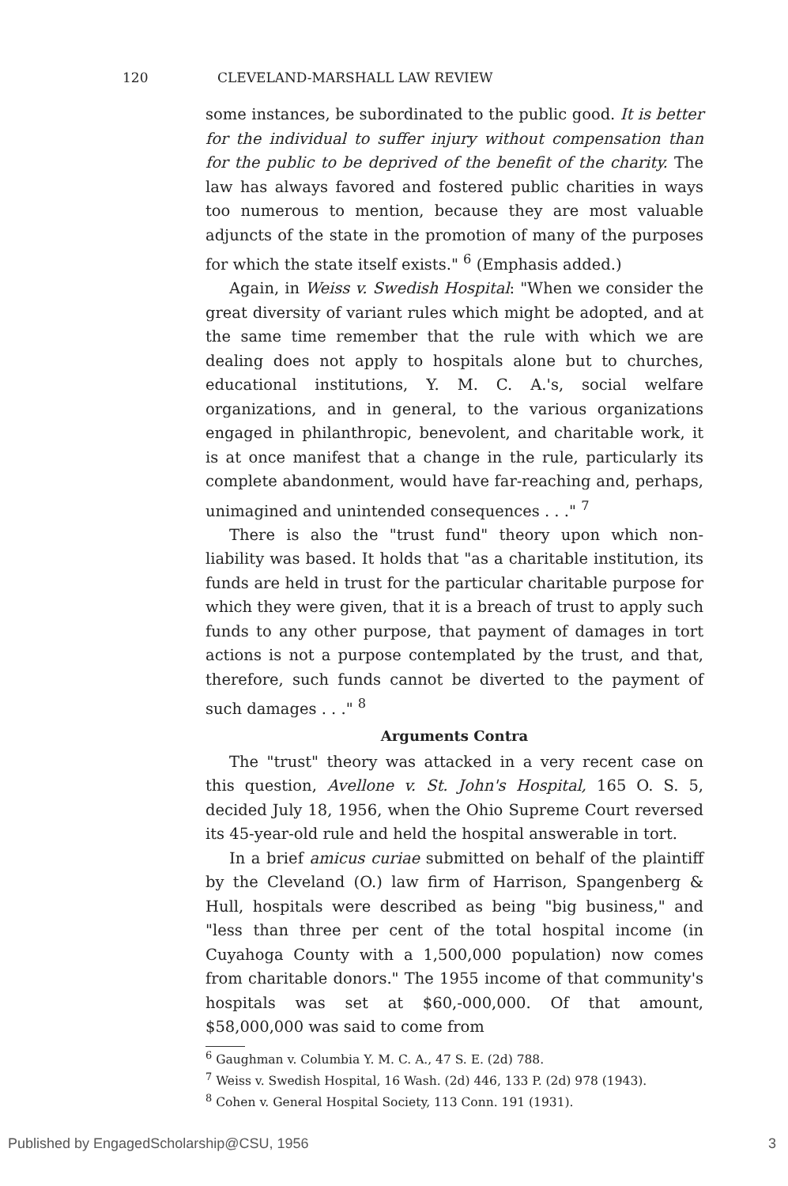120 CLEVELAND-MARSHALL LAW REVIEW
some instances, be subordinated to the public good. It is better for the individual to suffer injury without compensation than for the public to be deprived of the benefit of the charity. The law has always favored and fostered public charities in ways too numerous to mention, because they are most valuable adjuncts of the state in the promotion of many of the purposes for which the state itself exists." <sup>6</sup> (Emphasis added.)
Again, in Weiss v. Swedish Hospital: "When we consider the great diversity of variant rules which might be adopted, and at the same time remember that the rule with which we are dealing does not apply to hospitals alone but to churches, educational institutions, Y. M. C. A.'s, social welfare organizations, and in general, to the various organizations engaged in philanthropic, benevolent, and charitable work, it is at once manifest that a change in the rule, particularly its complete abandonment, would have far-reaching and, perhaps, unimagined and unintended consequences . . ." <sup>7</sup>
There is also the "trust fund" theory upon which non-liability was based. It holds that "as a charitable institution, its funds are held in trust for the particular charitable purpose for which they were given, that it is a breach of trust to apply such funds to any other purpose, that payment of damages in tort actions is not a purpose contemplated by the trust, and that, therefore, such funds cannot be diverted to the payment of such damages . . ." <sup>8</sup>
Arguments Contra
The "trust" theory was attacked in a very recent case on this question, Avellone v. St. John's Hospital, 165 O. S. 5, decided July 18, 1956, when the Ohio Supreme Court reversed its 45-year-old rule and held the hospital answerable in tort.
In a brief amicus curiae submitted on behalf of the plaintiff by the Cleveland (O.) law firm of Harrison, Spangenberg & Hull, hospitals were described as being "big business," and "less than three per cent of the total hospital income (in Cuyahoga County with a 1,500,000 population) now comes from charitable donors." The 1955 income of that community's hospitals was set at $60,-000,000. Of that amount, $58,000,000 was said to come from
<sup>6</sup> Gaughman v. Columbia Y. M. C. A., 47 S. E. (2d) 788.
<sup>7</sup> Weiss v. Swedish Hospital, 16 Wash. (2d) 446, 133 P. (2d) 978 (1943).
<sup>8</sup> Cohen v. General Hospital Society, 113 Conn. 191 (1931).
Published by EngagedScholarship@CSU, 1956 3